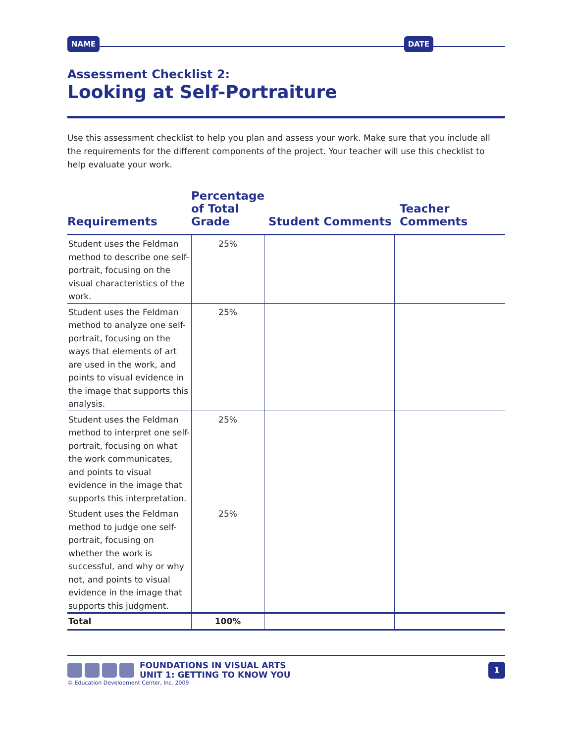NAME DATE
Assessment Checklist 2:
Looking at Self-Portraiture
Use this assessment checklist to help you plan and assess your work. Make sure that you include all the requirements for the different components of the project. Your teacher will use this checklist to help evaluate your work.
| Requirements | Percentage of Total Grade | Student Comments | Teacher Comments |
| --- | --- | --- | --- |
| Student uses the Feldman method to describe one self-portrait, focusing on the visual characteristics of the work. | 25% | | |
| Student uses the Feldman method to analyze one self-portrait, focusing on the ways that elements of art are used in the work, and points to visual evidence in the image that supports this analysis. | 25% | | |
| Student uses the Feldman method to interpret one self-portrait, focusing on what the work communicates, and points to visual evidence in the image that supports this interpretation. | 25% | | |
| Student uses the Feldman method to judge one self-portrait, focusing on whether the work is successful, and why or why not, and points to visual evidence in the image that supports this judgment. | 25% | | |
| Total | 100% | | |
FOUNDATIONS IN VISUAL ARTS
UNIT 1: GETTING TO KNOW YOU
1
© Education Development Center, Inc. 2009